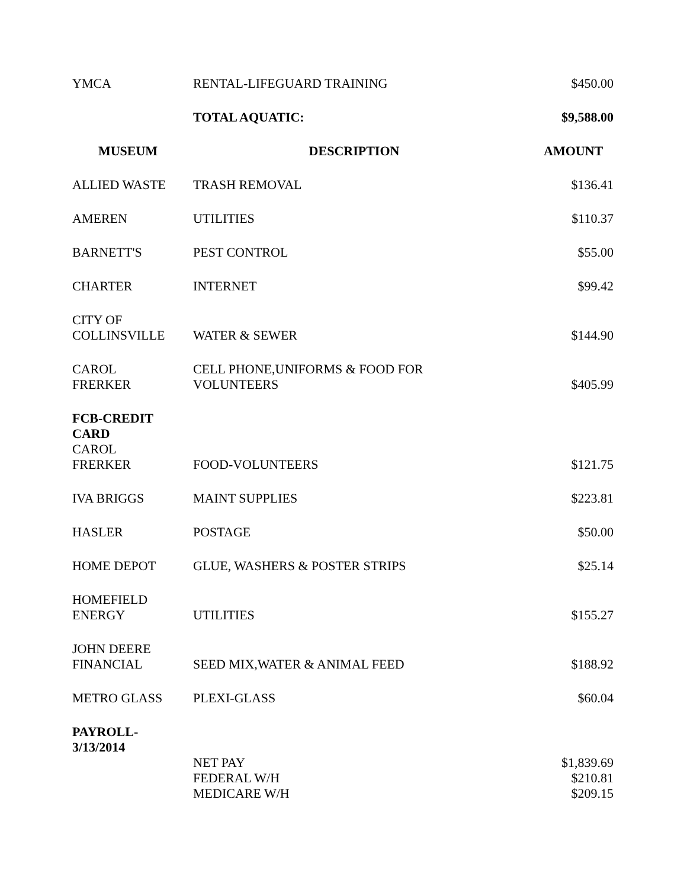| YMCA | RENTAL-LIFEGUARD TRAINING | $450.00 |
| | TOTAL AQUATIC: | $9,588.00 |
| MUSEUM | DESCRIPTION | AMOUNT |
| ALLIED WASTE | TRASH REMOVAL | $136.41 |
| AMEREN | UTILITIES | $110.37 |
| BARNETT'S | PEST CONTROL | $55.00 |
| CHARTER | INTERNET | $99.42 |
| CITY OF COLLINSVILLE | WATER & SEWER | $144.90 |
| CAROL FRERKER | CELL PHONE,UNIFORMS & FOOD FOR VOLUNTEERS | $405.99 |
| FCB-CREDIT CARD CAROL FRERKER | FOOD-VOLUNTEERS | $121.75 |
| IVA BRIGGS | MAINT SUPPLIES | $223.81 |
| HASLER | POSTAGE | $50.00 |
| HOME DEPOT | GLUE, WASHERS & POSTER STRIPS | $25.14 |
| HOMEFIELD ENERGY | UTILITIES | $155.27 |
| JOHN DEERE FINANCIAL | SEED MIX,WATER & ANIMAL FEED | $188.92 |
| METRO GLASS | PLEXI-GLASS | $60.04 |
| PAYROLL- 3/13/2014 | | |
| | NET PAY | $1,839.69 |
| | FEDERAL W/H | $210.81 |
| | MEDICARE W/H | $209.15 |